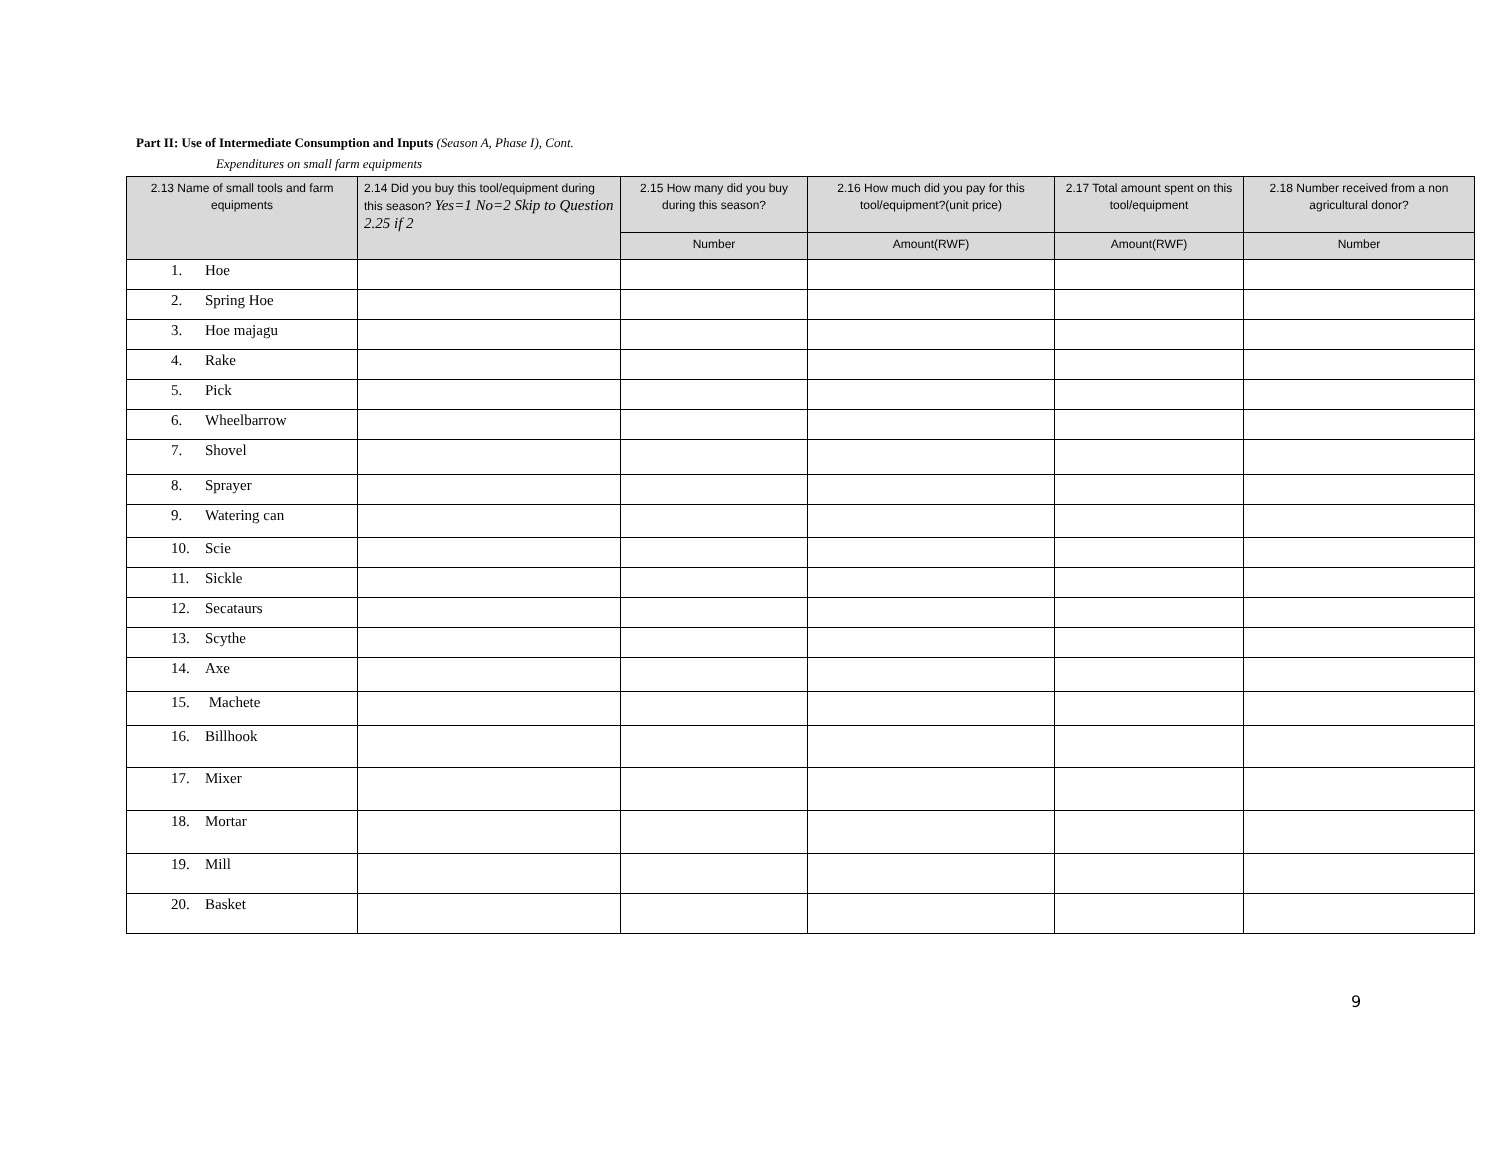Part II: Use of Intermediate Consumption and Inputs (Season A, Phase I), Cont.
Expenditures on small farm equipments
| 2.13 Name of small tools and farm equipments | 2.14 Did you buy this tool/equipment during this season? Yes=1 No=2 Skip to Question 2.25 if 2 | 2.15 How many did you buy during this season? | 2.16 How much did you pay for this tool/equipment?(unit price) | 2.17 Total amount spent on this tool/equipment | 2.18 Number received from a non agricultural donor? |
| --- | --- | --- | --- | --- | --- |
| | | Number | Amount(RWF) | Amount(RWF) | Number |
| 1. Hoe | | | | | |
| 2. Spring Hoe | | | | | |
| 3. Hoe majagu | | | | | |
| 4. Rake | | | | | |
| 5. Pick | | | | | |
| 6. Wheelbarrow | | | | | |
| 7. Shovel | | | | | |
| 8. Sprayer | | | | | |
| 9. Watering can | | | | | |
| 10. Scie | | | | | |
| 11. Sickle | | | | | |
| 12. Secataurs | | | | | |
| 13. Scythe | | | | | |
| 14. Axe | | | | | |
| 15. Machete | | | | | |
| 16. Billhook | | | | | |
| 17. Mixer | | | | | |
| 18. Mortar | | | | | |
| 19. Mill | | | | | |
| 20. Basket | | | | | |
9